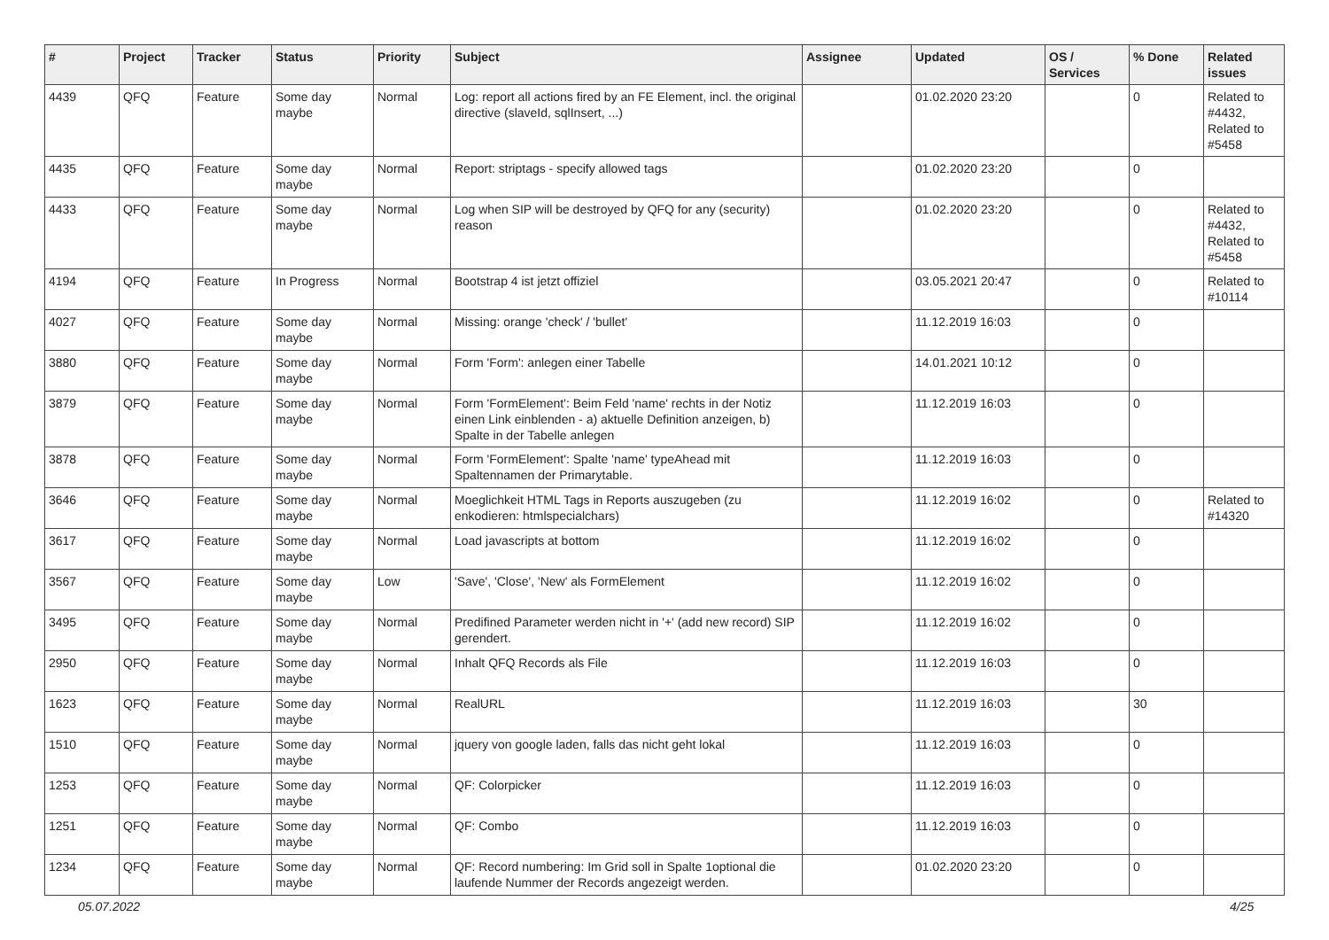| # | Project | Tracker | Status | Priority | Subject | Assignee | Updated | OS / Services | % Done | Related issues |
| --- | --- | --- | --- | --- | --- | --- | --- | --- | --- | --- |
| 4439 | QFQ | Feature | Some day maybe | Normal | Log: report all actions fired by an FE Element, incl. the original directive (slaveId, sqlInsert, ...) | | 01.02.2020 23:20 | | 0 | Related to #4432, Related to #5458 |
| 4435 | QFQ | Feature | Some day maybe | Normal | Report: striptags - specify allowed tags | | 01.02.2020 23:20 | | 0 | |
| 4433 | QFQ | Feature | Some day maybe | Normal | Log when SIP will be destroyed by QFQ for any (security) reason | | 01.02.2020 23:20 | | 0 | Related to #4432, Related to #5458 |
| 4194 | QFQ | Feature | In Progress | Normal | Bootstrap 4 ist jetzt offiziel | | 03.05.2021 20:47 | | 0 | Related to #10114 |
| 4027 | QFQ | Feature | Some day maybe | Normal | Missing: orange 'check' / 'bullet' | | 11.12.2019 16:03 | | 0 | |
| 3880 | QFQ | Feature | Some day maybe | Normal | Form 'Form': anlegen einer Tabelle | | 14.01.2021 10:12 | | 0 | |
| 3879 | QFQ | Feature | Some day maybe | Normal | Form 'FormElement': Beim Feld 'name' rechts in der Notiz einen Link einblenden - a) aktuelle Definition anzeigen, b) Spalte in der Tabelle anlegen | | 11.12.2019 16:03 | | 0 | |
| 3878 | QFQ | Feature | Some day maybe | Normal | Form 'FormElement': Spalte 'name' typeAhead mit Spaltennamen der Primarytable. | | 11.12.2019 16:03 | | 0 | |
| 3646 | QFQ | Feature | Some day maybe | Normal | Moeglichkeit HTML Tags in Reports auszugeben (zu enkodieren: htmlspecialchars) | | 11.12.2019 16:02 | | 0 | Related to #14320 |
| 3617 | QFQ | Feature | Some day maybe | Normal | Load javascripts at bottom | | 11.12.2019 16:02 | | 0 | |
| 3567 | QFQ | Feature | Some day maybe | Low | 'Save', 'Close', 'New' als FormElement | | 11.12.2019 16:02 | | 0 | |
| 3495 | QFQ | Feature | Some day maybe | Normal | Predifined Parameter werden nicht in '+' (add new record) SIP gerendert. | | 11.12.2019 16:02 | | 0 | |
| 2950 | QFQ | Feature | Some day maybe | Normal | Inhalt QFQ Records als File | | 11.12.2019 16:03 | | 0 | |
| 1623 | QFQ | Feature | Some day maybe | Normal | RealURL | | 11.12.2019 16:03 | | 30 | |
| 1510 | QFQ | Feature | Some day maybe | Normal | jquery von google laden, falls das nicht geht lokal | | 11.12.2019 16:03 | | 0 | |
| 1253 | QFQ | Feature | Some day maybe | Normal | QF: Colorpicker | | 11.12.2019 16:03 | | 0 | |
| 1251 | QFQ | Feature | Some day maybe | Normal | QF: Combo | | 11.12.2019 16:03 | | 0 | |
| 1234 | QFQ | Feature | Some day maybe | Normal | QF: Record numbering: Im Grid soll in Spalte 1optional die laufende Nummer der Records angezeigt werden. | | 01.02.2020 23:20 | | 0 | |
05.07.2022 4/25